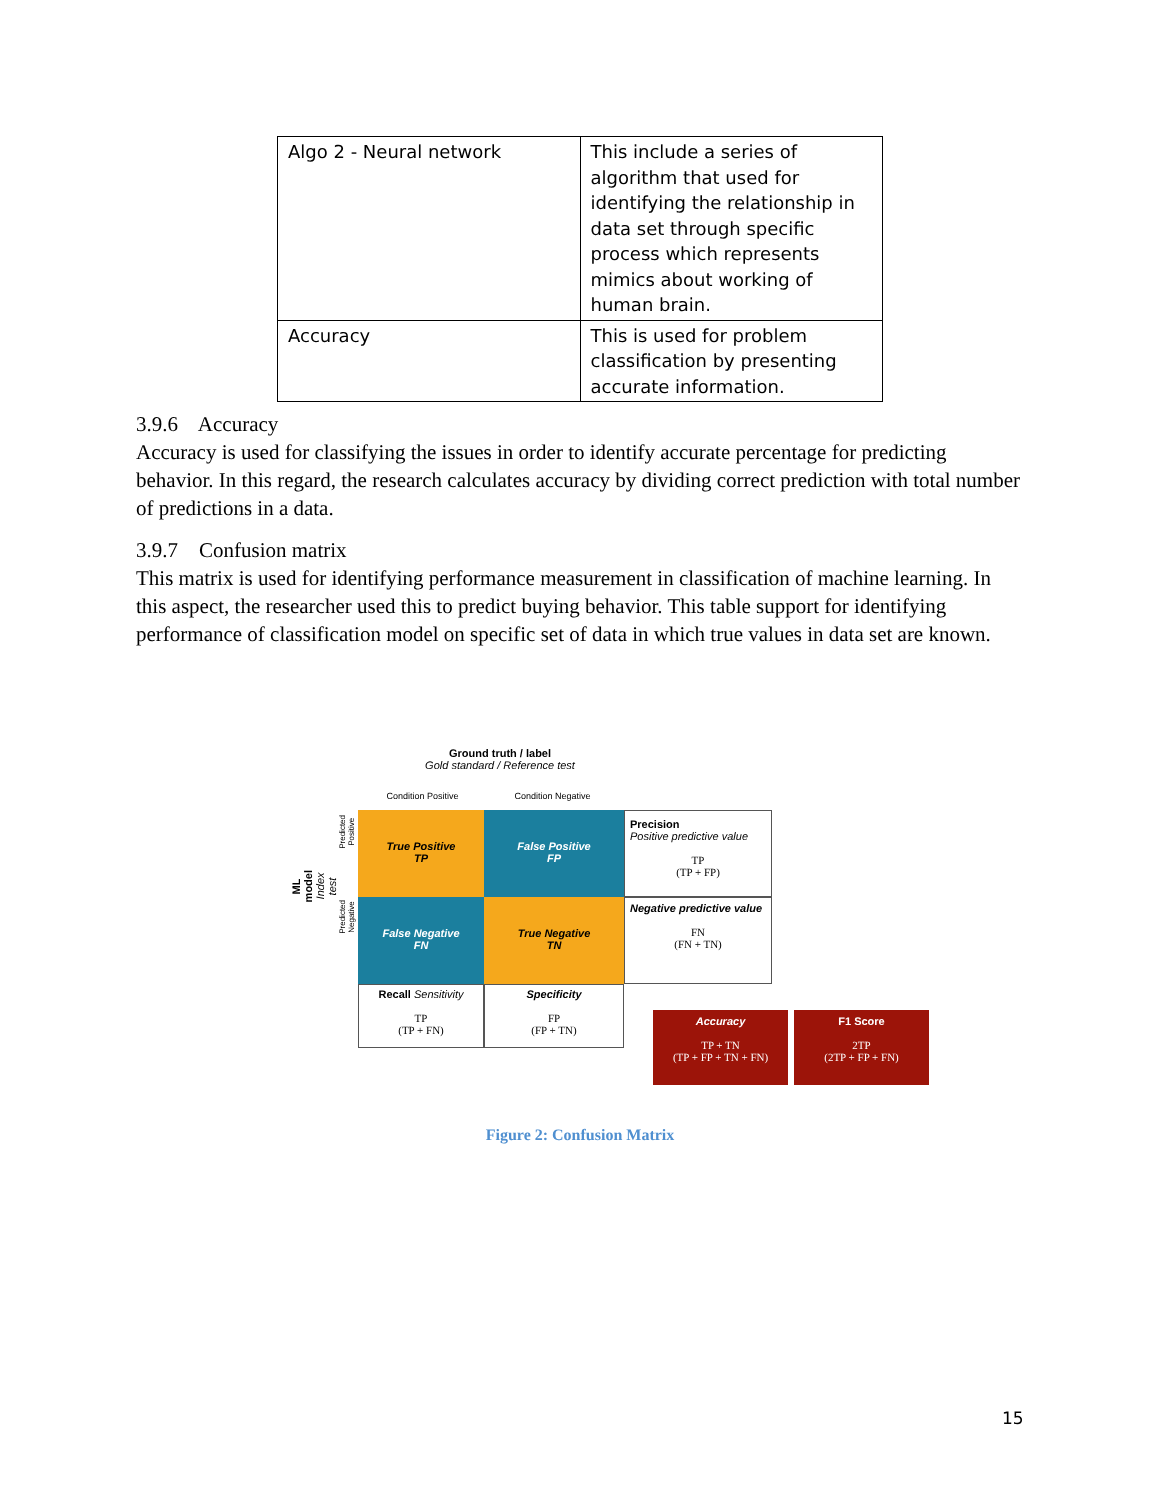| Algo 2 - Neural network | This include a series of algorithm that used for identifying the relationship in data set through specific process which represents mimics about working of human brain. |
| Accuracy | This is used for problem classification by presenting accurate information. |
3.9.6 Accuracy
Accuracy is used for classifying the issues in order to identify accurate percentage for predicting behavior. In this regard, the research calculates accuracy by dividing correct prediction with total number of predictions in a data.
3.9.7 Confusion matrix
This matrix is used for identifying performance measurement in classification of machine learning. In this aspect, the researcher used this to predict buying behavior. This table support for identifying performance of classification model on specific set of data in which true values in data set are known.
Ground truth / label
Gold standard / Reference test
Condition Positive Condition Negative
ML model Index test
Predicted Positive
Predicted Negative
True Positive
TP
False Positive
FP
True Negative
TN
False Negative
FN
Precision
Positive predictive value
TP
(TP + FP)
Negative predictive value
FN
(FN + TN)
Recall Sensitivity
TP
(TP + FN)
Specificity
FP
(FP + TN)
Accuracy
TP + TN
(TP + FP + TN + FN)
F1 Score
2TP
(2TP + FP + FN)
Figure 2: Confusion Matrix
15